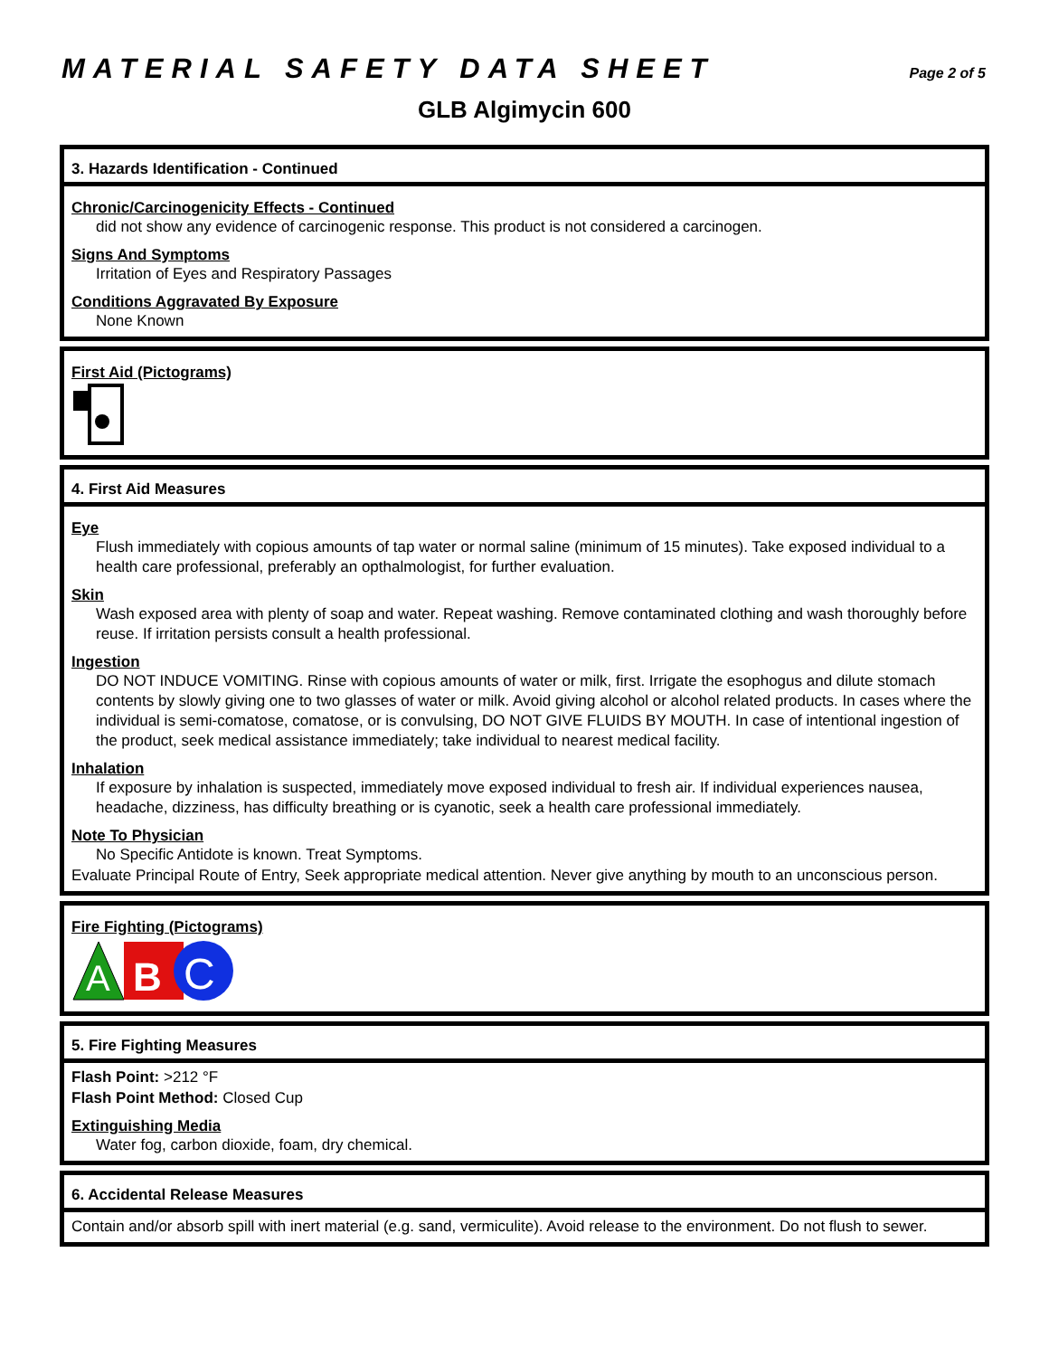MATERIAL SAFETY DATA SHEET Page 2 of 5
GLB Algimycin 600
3. Hazards Identification - Continued
Chronic/Carcinogenicity Effects - Continued
did not show any evidence of carcinogenic response. This product is not considered a carcinogen.
Signs And Symptoms
Irritation of Eyes and Respiratory Passages
Conditions Aggravated By Exposure
None Known
First Aid (Pictograms)
4. First Aid Measures
Eye
Flush immediately with copious amounts of tap water or normal saline (minimum of 15 minutes). Take exposed individual to a health care professional, preferably an opthalmologist, for further evaluation.
Skin
Wash exposed area with plenty of soap and water. Repeat washing. Remove contaminated clothing and wash thoroughly before reuse. If irritation persists consult a health professional.
Ingestion
DO NOT INDUCE VOMITING. Rinse with copious amounts of water or milk, first. Irrigate the esophogus and dilute stomach contents by slowly giving one to two glasses of water or milk. Avoid giving alcohol or alcohol related products. In cases where the individual is semi-comatose, comatose, or is convulsing, DO NOT GIVE FLUIDS BY MOUTH. In case of intentional ingestion of the product, seek medical assistance immediately; take individual to nearest medical facility.
Inhalation
If exposure by inhalation is suspected, immediately move exposed individual to fresh air. If individual experiences nausea, headache, dizziness, has difficulty breathing or is cyanotic, seek a health care professional immediately.
Note To Physician
No Specific Antidote is known. Treat Symptoms.
Evaluate Principal Route of Entry, Seek appropriate medical attention. Never give anything by mouth to an unconscious person.
Fire Fighting (Pictograms)
A
B
C
5. Fire Fighting Measures
Flash Point: >212 °F
Flash Point Method: Closed Cup
Extinguishing Media
Water fog, carbon dioxide, foam, dry chemical.
6. Accidental Release Measures
Contain and/or absorb spill with inert material (e.g. sand, vermiculite). Avoid release to the environment. Do not flush to sewer.